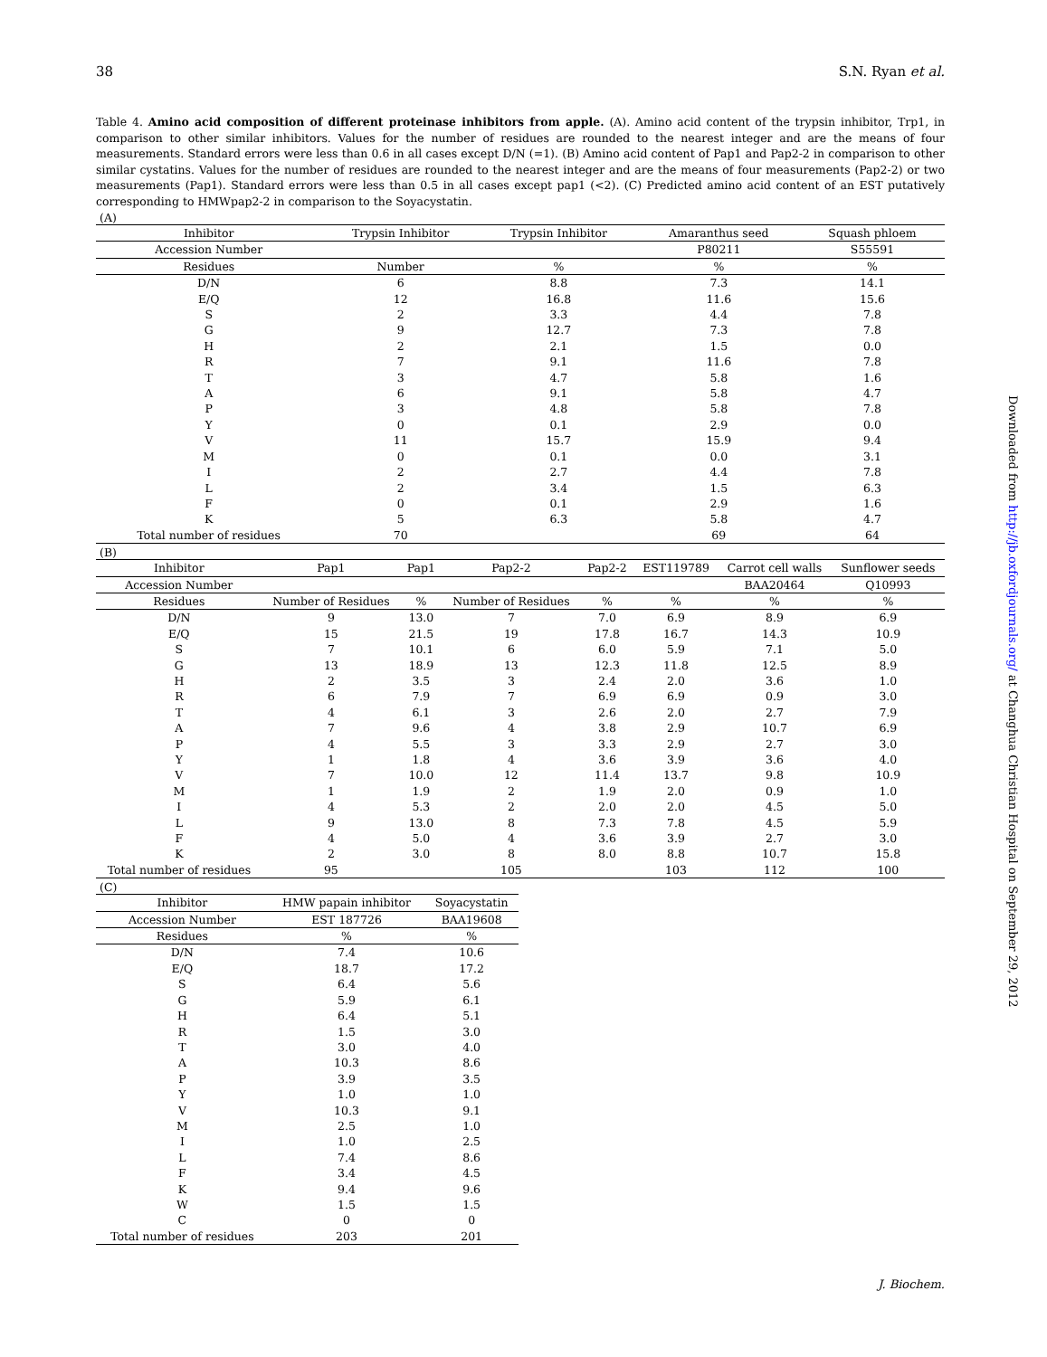38 S.N. Ryan et al.
Table 4. Amino acid composition of different proteinase inhibitors from apple. (A). Amino acid content of the trypsin inhibitor, Trp1, in comparison to other similar inhibitors. Values for the number of residues are rounded to the nearest integer and are the means of four measurements. Standard errors were less than 0.6 in all cases except D/N (=1). (B) Amino acid content of Pap1 and Pap2-2 in comparison to other similar cystatins. Values for the number of residues are rounded to the nearest integer and are the means of four measurements (Pap2-2) or two measurements (Pap1). Standard errors were less than 0.5 in all cases except pap1 (<2). (C) Predicted amino acid content of an EST putatively corresponding to HMWpap2-2 in comparison to the Soyacystatin.
(A)
| Inhibitor | Trypsin Inhibitor | Trypsin Inhibitor | Amaranthus seed | Squash phloem |
| --- | --- | --- | --- | --- |
| Accession Number | | | P80211 | S55591 |
| Residues | Number | % | % | % |
| D/N | 6 | 8.8 | 7.3 | 14.1 |
| E/Q | 12 | 16.8 | 11.6 | 15.6 |
| S | 2 | 3.3 | 4.4 | 7.8 |
| G | 9 | 12.7 | 7.3 | 7.8 |
| H | 2 | 2.1 | 1.5 | 0.0 |
| R | 7 | 9.1 | 11.6 | 7.8 |
| T | 3 | 4.7 | 5.8 | 1.6 |
| A | 6 | 9.1 | 5.8 | 4.7 |
| P | 3 | 4.8 | 5.8 | 7.8 |
| Y | 0 | 0.1 | 2.9 | 0.0 |
| V | 11 | 15.7 | 15.9 | 9.4 |
| M | 0 | 0.1 | 0.0 | 3.1 |
| I | 2 | 2.7 | 4.4 | 7.8 |
| L | 2 | 3.4 | 1.5 | 6.3 |
| F | 0 | 0.1 | 2.9 | 1.6 |
| K | 5 | 6.3 | 5.8 | 4.7 |
| Total number of residues | 70 | | 69 | 64 |
(B)
| Inhibitor | Pap1 | Pap1 | Pap2-2 | Pap2-2 | EST119789 | Carrot cell walls | Sunflower seeds |
| --- | --- | --- | --- | --- | --- | --- | --- |
| Accession Number | | | | | | BAA20464 | Q10993 |
| Residues | Number of Residues | % | Number of Residues | % | % | % | % |
| D/N | 9 | 13.0 | 7 | 7.0 | 6.9 | 8.9 | 6.9 |
| E/Q | 15 | 21.5 | 19 | 17.8 | 16.7 | 14.3 | 10.9 |
| S | 7 | 10.1 | 6 | 6.0 | 5.9 | 7.1 | 5.0 |
| G | 13 | 18.9 | 13 | 12.3 | 11.8 | 12.5 | 8.9 |
| H | 2 | 3.5 | 3 | 2.4 | 2.0 | 3.6 | 1.0 |
| R | 6 | 7.9 | 7 | 6.9 | 6.9 | 0.9 | 3.0 |
| T | 4 | 6.1 | 3 | 2.6 | 2.0 | 2.7 | 7.9 |
| A | 7 | 9.6 | 4 | 3.8 | 2.9 | 10.7 | 6.9 |
| P | 4 | 5.5 | 3 | 3.3 | 2.9 | 2.7 | 3.0 |
| Y | 1 | 1.8 | 4 | 3.6 | 3.9 | 3.6 | 4.0 |
| V | 7 | 10.0 | 12 | 11.4 | 13.7 | 9.8 | 10.9 |
| M | 1 | 1.9 | 2 | 1.9 | 2.0 | 0.9 | 1.0 |
| I | 4 | 5.3 | 2 | 2.0 | 2.0 | 4.5 | 5.0 |
| L | 9 | 13.0 | 8 | 7.3 | 7.8 | 4.5 | 5.9 |
| F | 4 | 5.0 | 4 | 3.6 | 3.9 | 2.7 | 3.0 |
| K | 2 | 3.0 | 8 | 8.0 | 8.8 | 10.7 | 15.8 |
| Total number of residues | 95 | | 105 | | 103 | 112 | 100 |
(C)
| Inhibitor | HMW papain inhibitor | Soyacystatin |
| --- | --- | --- |
| Accession Number | EST 187726 | BAA19608 |
| Residues | % | % |
| D/N | 7.4 | 10.6 |
| E/Q | 18.7 | 17.2 |
| S | 6.4 | 5.6 |
| G | 5.9 | 6.1 |
| H | 6.4 | 5.1 |
| R | 1.5 | 3.0 |
| T | 3.0 | 4.0 |
| A | 10.3 | 8.6 |
| P | 3.9 | 3.5 |
| Y | 1.0 | 1.0 |
| V | 10.3 | 9.1 |
| M | 2.5 | 1.0 |
| I | 1.0 | 2.5 |
| L | 7.4 | 8.6 |
| F | 3.4 | 4.5 |
| K | 9.4 | 9.6 |
| W | 1.5 | 1.5 |
| C | 0 | 0 |
| Total number of residues | 203 | 201 |
J. Biochem.
Downloaded from http://jb.oxfordjournals.org/ at Changhua Christian Hospital on September 29, 2012